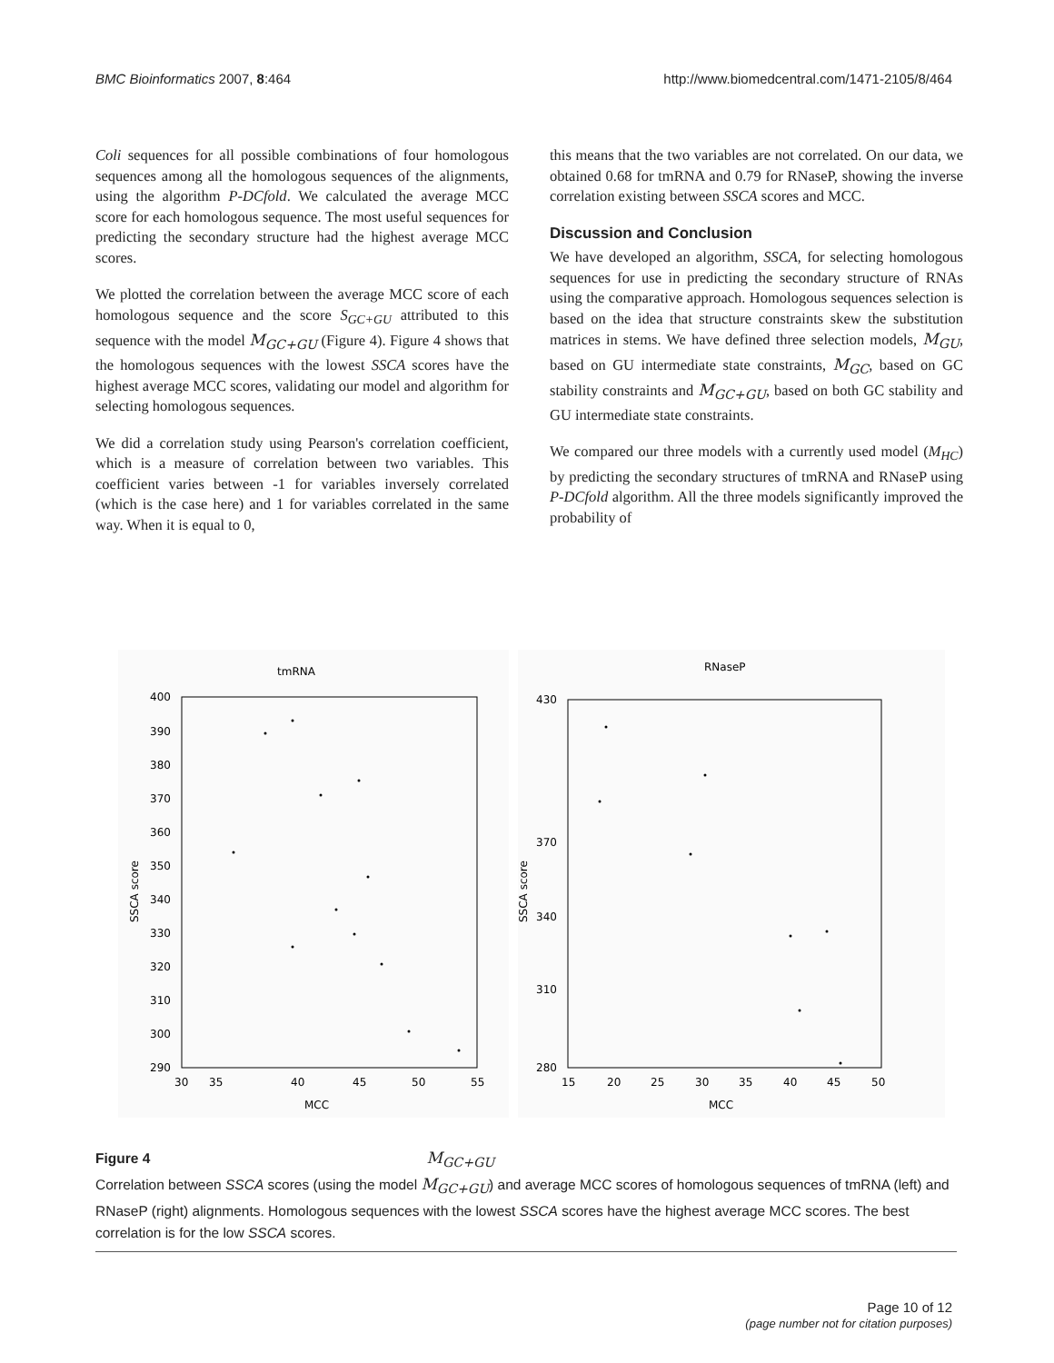BMC Bioinformatics 2007, 8:464 http://www.biomedcentral.com/1471-2105/8/464
Coli sequences for all possible combinations of four homologous sequences among all the homologous sequences of the alignments, using the algorithm P-DCfold. We calculated the average MCC score for each homologous sequence. The most useful sequences for predicting the secondary structure had the highest average MCC scores.
We plotted the correlation between the average MCC score of each homologous sequence and the score S<sub>GC+GU</sub> attributed to this sequence with the model M<sub>GC+GU</sub> (Figure 4). Figure 4 shows that the homologous sequences with the lowest SSCA scores have the highest average MCC scores, validating our model and algorithm for selecting homologous sequences.
We did a correlation study using Pearson's correlation coefficient, which is a measure of correlation between two variables. This coefficient varies between -1 for variables inversely correlated (which is the case here) and 1 for variables correlated in the same way. When it is equal to 0,
this means that the two variables are not correlated. On our data, we obtained 0.68 for tmRNA and 0.79 for RNaseP, showing the inverse correlation existing between SSCA scores and MCC.
Discussion and Conclusion
We have developed an algorithm, SSCA, for selecting homologous sequences for use in predicting the secondary structure of RNAs using the comparative approach. Homologous sequences selection is based on the idea that structure constraints skew the substitution matrices in stems. We have defined three selection models, M<sub>GU</sub>, based on GU intermediate state constraints, M<sub>GC</sub>, based on GC stability constraints and M<sub>GC+GU</sub>, based on both GC stability and GU intermediate state constraints.
We compared our three models with a currently used model (M<sub>HC</sub>) by predicting the secondary structures of tmRNA and RNaseP using P-DCfold algorithm. All the three models significantly improved the probability of
tmRNA
400
390
380
370
360
350
340
330
320
310
300
290
30
35
40
45
50
55
MCC
SSCA score
RNaseP
430
370
340
310
280
15
20
25
30
35
40
45
50
MCC
SSCA score
Figure 4 M<sub>GC+GU</sub>
Correlation between SSCA scores (using the model M<sub>GC+GU</sub>) and average MCC scores of homologous sequences of tmRNA (left) and RNaseP (right) alignments. Homologous sequences with the lowest SSCA scores have the highest average MCC scores. The best correlation is for the low SSCA scores.
Page 10 of 12
(page number not for citation purposes)